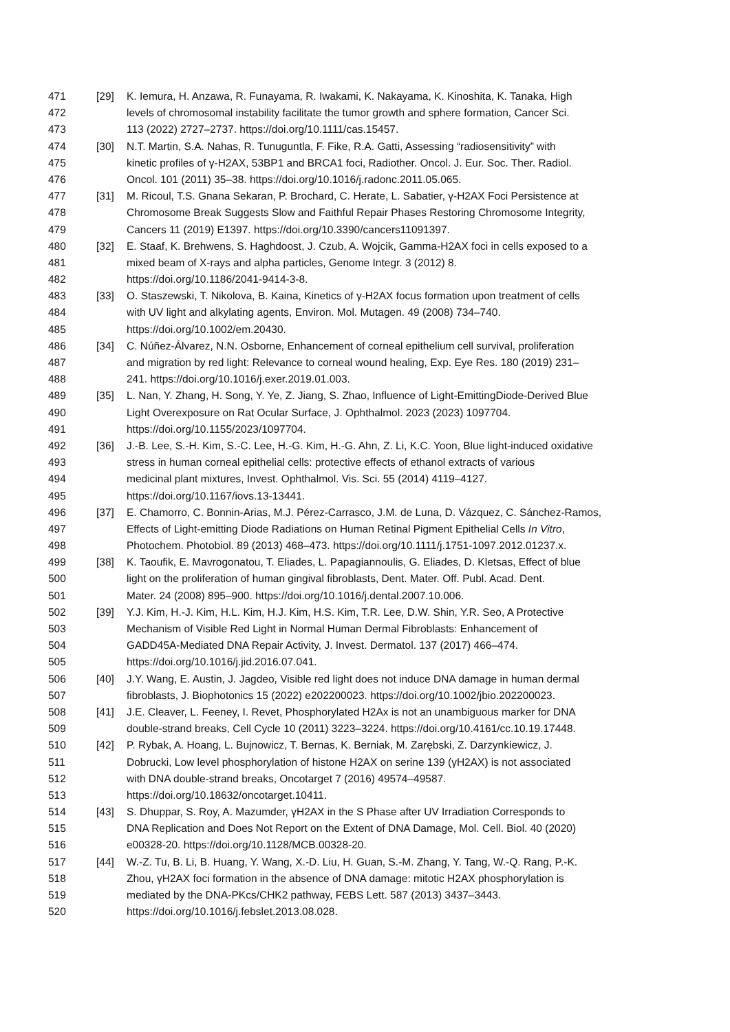471 [29] K. Iemura, H. Anzawa, R. Funayama, R. Iwakami, K. Nakayama, K. Kinoshita, K. Tanaka, High
472 levels of chromosomal instability facilitate the tumor growth and sphere formation, Cancer Sci.
473 113 (2022) 2727–2737. https://doi.org/10.1111/cas.15457.
474 [30] N.T. Martin, S.A. Nahas, R. Tunuguntla, F. Fike, R.A. Gatti, Assessing “radiosensitivity” with
475 kinetic profiles of γ-H2AX, 53BP1 and BRCA1 foci, Radiother. Oncol. J. Eur. Soc. Ther. Radiol.
476 Oncol. 101 (2011) 35–38. https://doi.org/10.1016/j.radonc.2011.05.065.
477 [31] M. Ricoul, T.S. Gnana Sekaran, P. Brochard, C. Herate, L. Sabatier, γ-H2AX Foci Persistence at
478 Chromosome Break Suggests Slow and Faithful Repair Phases Restoring Chromosome Integrity,
479 Cancers 11 (2019) E1397. https://doi.org/10.3390/cancers11091397.
480 [32] E. Staaf, K. Brehwens, S. Haghdoost, J. Czub, A. Wojcik, Gamma-H2AX foci in cells exposed to a
481 mixed beam of X-rays and alpha particles, Genome Integr. 3 (2012) 8.
482 https://doi.org/10.1186/2041-9414-3-8.
483 [33] O. Staszewski, T. Nikolova, B. Kaina, Kinetics of γ-H2AX focus formation upon treatment of cells
484 with UV light and alkylating agents, Environ. Mol. Mutagen. 49 (2008) 734–740.
485 https://doi.org/10.1002/em.20430.
486 [34] C. Núñez-Álvarez, N.N. Osborne, Enhancement of corneal epithelium cell survival, proliferation
487 and migration by red light: Relevance to corneal wound healing, Exp. Eye Res. 180 (2019) 231–
488 241. https://doi.org/10.1016/j.exer.2019.01.003.
489 [35] L. Nan, Y. Zhang, H. Song, Y. Ye, Z. Jiang, S. Zhao, Influence of Light-EmittingDiode-Derived Blue
490 Light Overexposure on Rat Ocular Surface, J. Ophthalmol. 2023 (2023) 1097704.
491 https://doi.org/10.1155/2023/1097704.
492 [36] J.-B. Lee, S.-H. Kim, S.-C. Lee, H.-G. Kim, H.-G. Ahn, Z. Li, K.C. Yoon, Blue light-induced oxidative
493 stress in human corneal epithelial cells: protective effects of ethanol extracts of various
494 medicinal plant mixtures, Invest. Ophthalmol. Vis. Sci. 55 (2014) 4119–4127.
495 https://doi.org/10.1167/iovs.13-13441.
496 [37] E. Chamorro, C. Bonnin-Arias, M.J. Pérez-Carrasco, J.M. de Luna, D. Vázquez, C. Sánchez-Ramos,
497 Effects of Light-emitting Diode Radiations on Human Retinal Pigment Epithelial Cells In Vitro,
498 Photochem. Photobiol. 89 (2013) 468–473. https://doi.org/10.1111/j.1751-1097.2012.01237.x.
499 [38] K. Taoufik, E. Mavrogonatou, T. Eliades, L. Papagiannoulis, G. Eliades, D. Kletsas, Effect of blue
500 light on the proliferation of human gingival fibroblasts, Dent. Mater. Off. Publ. Acad. Dent.
501 Mater. 24 (2008) 895–900. https://doi.org/10.1016/j.dental.2007.10.006.
502 [39] Y.J. Kim, H.-J. Kim, H.L. Kim, H.J. Kim, H.S. Kim, T.R. Lee, D.W. Shin, Y.R. Seo, A Protective
503 Mechanism of Visible Red Light in Normal Human Dermal Fibroblasts: Enhancement of
504 GADD45A-Mediated DNA Repair Activity, J. Invest. Dermatol. 137 (2017) 466–474.
505 https://doi.org/10.1016/j.jid.2016.07.041.
506 [40] J.Y. Wang, E. Austin, J. Jagdeo, Visible red light does not induce DNA damage in human dermal
507 fibroblasts, J. Biophotonics 15 (2022) e202200023. https://doi.org/10.1002/jbio.202200023.
508 [41] J.E. Cleaver, L. Feeney, I. Revet, Phosphorylated H2Ax is not an unambiguous marker for DNA
509 double-strand breaks, Cell Cycle 10 (2011) 3223–3224. https://doi.org/10.4161/cc.10.19.17448.
510 [42] P. Rybak, A. Hoang, L. Bujnowicz, T. Bernas, K. Berniak, M. Zarębski, Z. Darzynkiewicz, J.
511 Dobrucki, Low level phosphorylation of histone H2AX on serine 139 (γH2AX) is not associated
512 with DNA double-strand breaks, Oncotarget 7 (2016) 49574–49587.
513 https://doi.org/10.18632/oncotarget.10411.
514 [43] S. Dhuppar, S. Roy, A. Mazumder, γH2AX in the S Phase after UV Irradiation Corresponds to
515 DNA Replication and Does Not Report on the Extent of DNA Damage, Mol. Cell. Biol. 40 (2020)
516 e00328-20. https://doi.org/10.1128/MCB.00328-20.
517 [44] W.-Z. Tu, B. Li, B. Huang, Y. Wang, X.-D. Liu, H. Guan, S.-M. Zhang, Y. Tang, W.-Q. Rang, P.-K.
518 Zhou, γH2AX foci formation in the absence of DNA damage: mitotic H2AX phosphorylation is
519 mediated by the DNA-PKcs/CHK2 pathway, FEBS Lett. 587 (2013) 3437–3443.
520 https://doi.org/10.1016/j.febslet.2013.08.028.